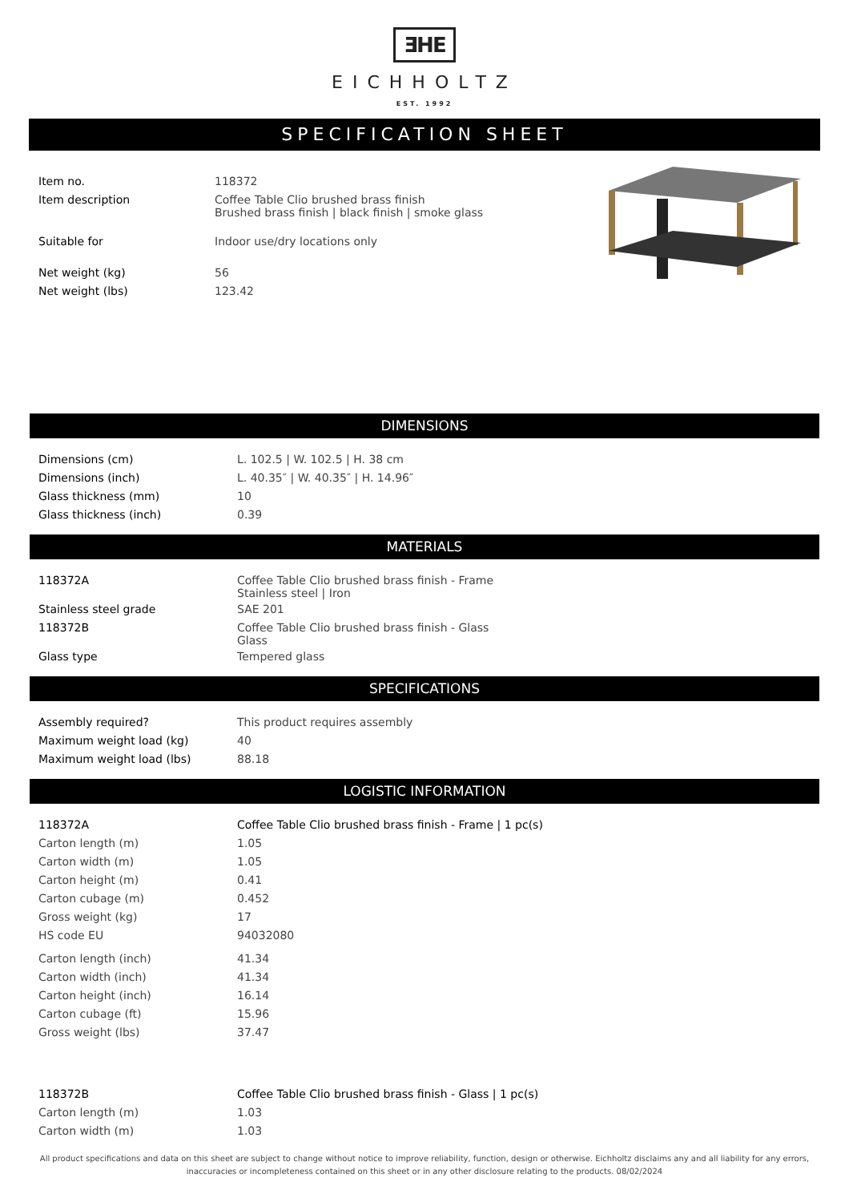ƎHE
EICHHOLTZ
EST. 1992
SPECIFICATION SHEET
| Item no. | 118372 |
| Item description | Coffee Table Clio brushed brass finish Brushed brass finish / black finish / smoke glass |
| Suitable for | Indoor use/dry locations only |
| Net weight (kg) | 56 |
| Net weight (lbs) | 123.42 |
DIMENSIONS
| Dimensions (cm) | L. 102.5 / W. 102.5 / H. 38 cm |
| Dimensions (inch) | L. 40.35″ / W. 40.35″ / H. 14.96″ |
| Glass thickness (mm) | 10 |
| Glass thickness (inch) | 0.39 |
MATERIALS
| 118372A | Coffee Table Clio brushed brass finish - Frame Stainless steel / Iron |
| Stainless steel grade | SAE 201 |
| 118372B | Coffee Table Clio brushed brass finish - Glass Glass |
| Glass type | Tempered glass |
SPECIFICATIONS
| Assembly required? | This product requires assembly |
| Maximum weight load (kg) | 40 |
| Maximum weight load (lbs) | 88.18 |
LOGISTIC INFORMATION
| 118372A | Coffee Table Clio brushed brass finish - Frame / 1 pc(s) |
| Carton length (m) | 1.05 |
| Carton width (m) | 1.05 |
| Carton height (m) | 0.41 |
| Carton cubage (m) | 0.452 |
| Gross weight (kg) | 17 |
| HS code EU | 94032080 |
| Carton length (inch) | 41.34 |
| Carton width (inch) | 41.34 |
| Carton height (inch) | 16.14 |
| Carton cubage (ft) | 15.96 |
| Gross weight (lbs) | 37.47 |
| 118372B | Coffee Table Clio brushed brass finish - Glass / 1 pc(s) |
| Carton length (m) | 1.03 |
| Carton width (m) | 1.03 |
All product specifications and data on this sheet are subject to change without notice to improve reliability, function, design or otherwise. Eichholtz disclaims any and all liability for any errors, inaccuracies or incompleteness contained on this sheet or in any other disclosure relating to the products. 08/02/2024